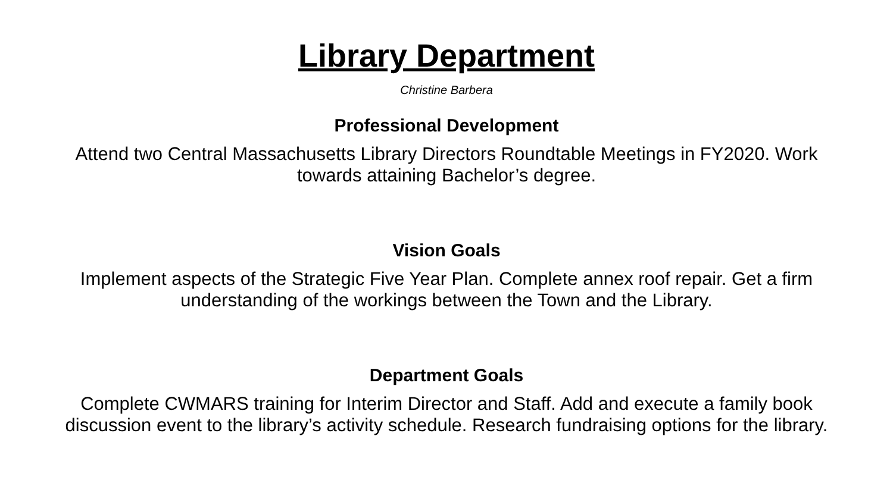Library Department
Christine Barbera
Professional Development
Attend two Central Massachusetts Library Directors Roundtable Meetings in FY2020. Work towards attaining Bachelor’s degree.
Vision Goals
Implement aspects of the Strategic Five Year Plan. Complete annex roof repair. Get a firm understanding of the workings between the Town and the Library.
Department Goals
Complete CWMARS training for Interim Director and Staff. Add and execute a family book discussion event to the library’s activity schedule. Research fundraising options for the library.